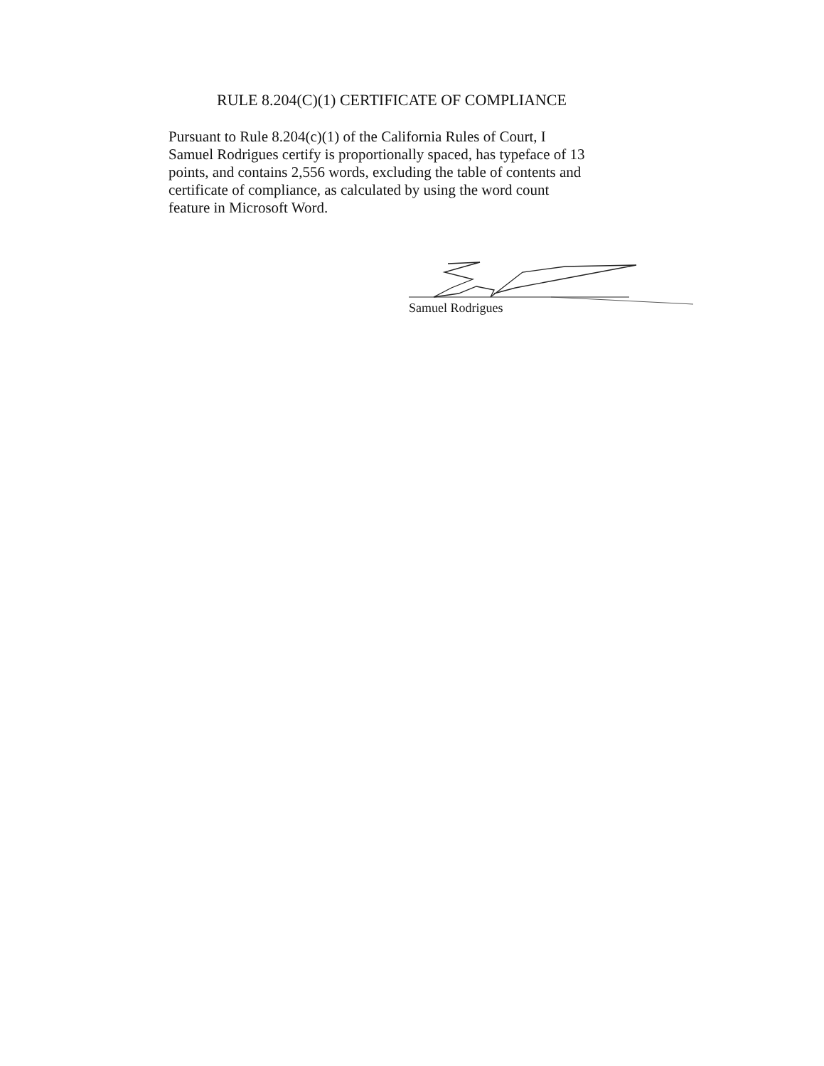RULE 8.204(C)(1) CERTIFICATE OF COMPLIANCE
Pursuant to Rule 8.204(c)(1) of the California Rules of Court, I
Samuel Rodrigues certify is proportionally spaced, has typeface of 13
points, and contains 2,556 words, excluding the table of contents and
certificate of compliance, as calculated by using the word count
feature in Microsoft Word.
Samuel Rodrigues